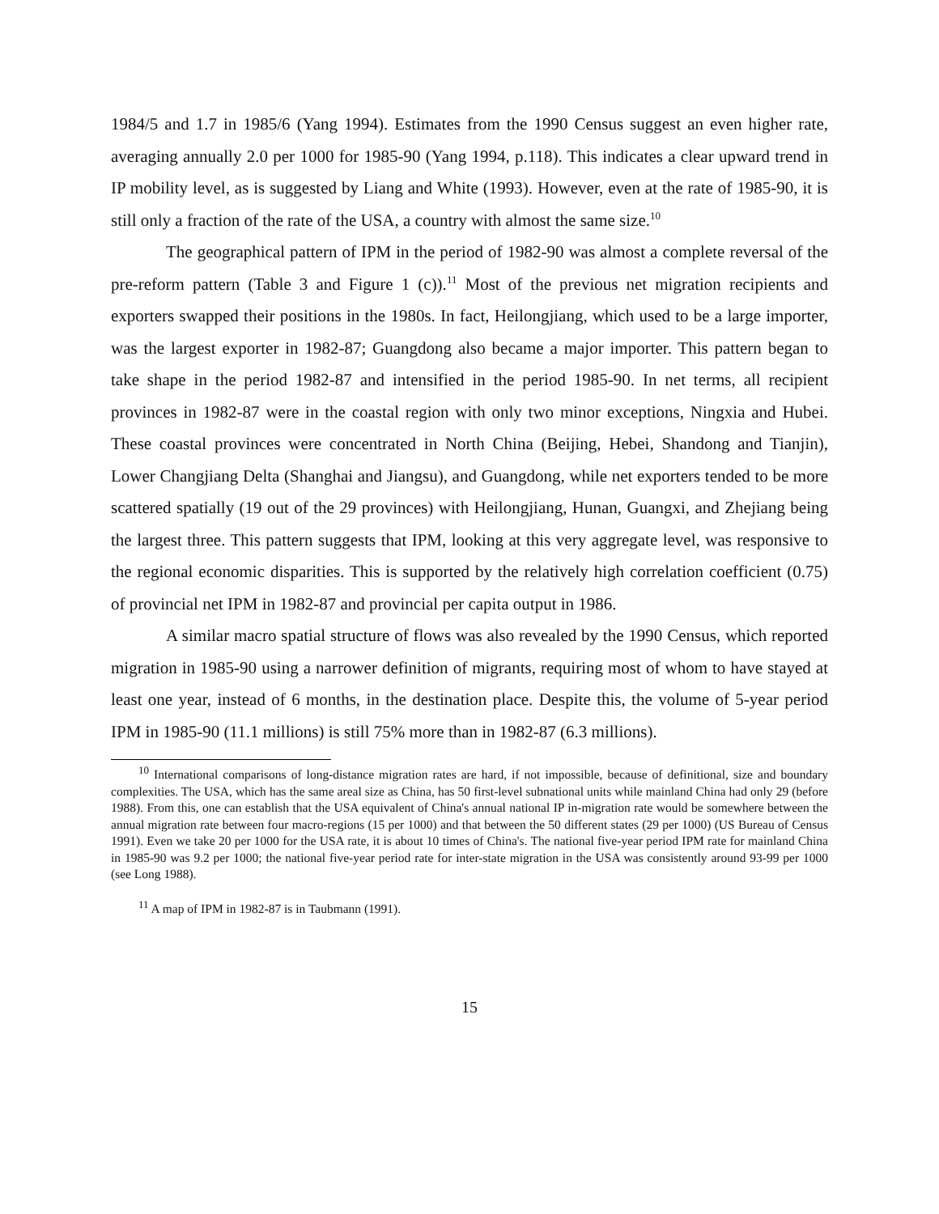1984/5 and 1.7 in 1985/6 (Yang 1994). Estimates from the 1990 Census suggest an even higher rate, averaging annually 2.0 per 1000 for 1985-90 (Yang 1994, p.118). This indicates a clear upward trend in IP mobility level, as is suggested by Liang and White (1993). However, even at the rate of 1985-90, it is still only a fraction of the rate of the USA, a country with almost the same size.<sup>10</sup>
The geographical pattern of IPM in the period of 1982-90 was almost a complete reversal of the pre-reform pattern (Table 3 and Figure 1 (c)).<sup>11</sup> Most of the previous net migration recipients and exporters swapped their positions in the 1980s. In fact, Heilongjiang, which used to be a large importer, was the largest exporter in 1982-87; Guangdong also became a major importer. This pattern began to take shape in the period 1982-87 and intensified in the period 1985-90. In net terms, all recipient provinces in 1982-87 were in the coastal region with only two minor exceptions, Ningxia and Hubei. These coastal provinces were concentrated in North China (Beijing, Hebei, Shandong and Tianjin), Lower Changjiang Delta (Shanghai and Jiangsu), and Guangdong, while net exporters tended to be more scattered spatially (19 out of the 29 provinces) with Heilongjiang, Hunan, Guangxi, and Zhejiang being the largest three. This pattern suggests that IPM, looking at this very aggregate level, was responsive to the regional economic disparities. This is supported by the relatively high correlation coefficient (0.75) of provincial net IPM in 1982-87 and provincial per capita output in 1986.
A similar macro spatial structure of flows was also revealed by the 1990 Census, which reported migration in 1985-90 using a narrower definition of migrants, requiring most of whom to have stayed at least one year, instead of 6 months, in the destination place. Despite this, the volume of 5-year period IPM in 1985-90 (11.1 millions) is still 75% more than in 1982-87 (6.3 millions).
<sup>10</sup> International comparisons of long-distance migration rates are hard, if not impossible, because of definitional, size and boundary complexities. The USA, which has the same areal size as China, has 50 first-level subnational units while mainland China had only 29 (before 1988). From this, one can establish that the USA equivalent of China's annual national IP in-migration rate would be somewhere between the annual migration rate between four macro-regions (15 per 1000) and that between the 50 different states (29 per 1000) (US Bureau of Census 1991). Even we take 20 per 1000 for the USA rate, it is about 10 times of China's. The national five-year period IPM rate for mainland China in 1985-90 was 9.2 per 1000; the national five-year period rate for inter-state migration in the USA was consistently around 93-99 per 1000 (see Long 1988).
<sup>11</sup> A map of IPM in 1982-87 is in Taubmann (1991).
15